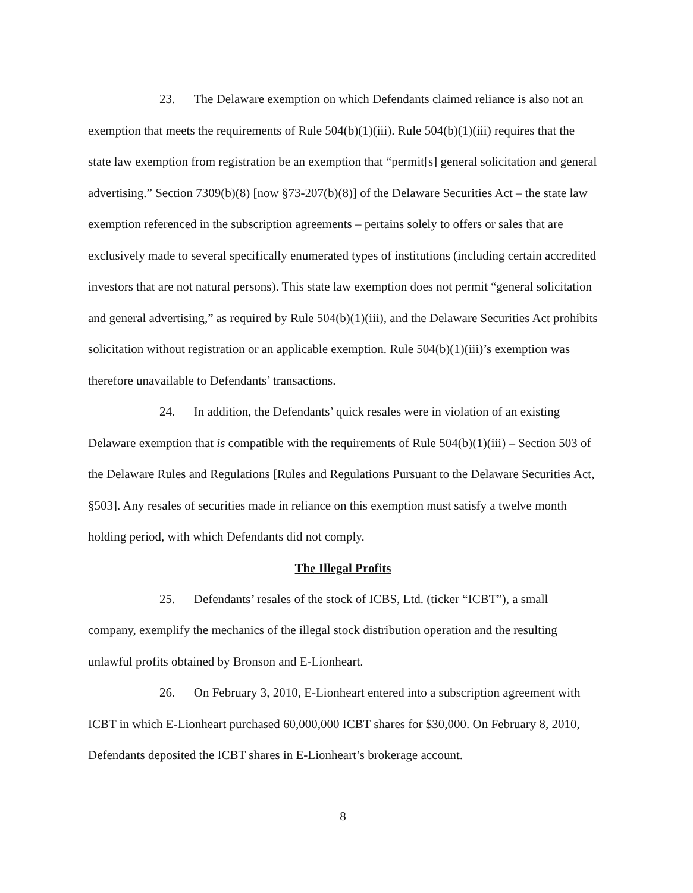23. The Delaware exemption on which Defendants claimed reliance is also not an exemption that meets the requirements of Rule 504(b)(1)(iii). Rule 504(b)(1)(iii) requires that the state law exemption from registration be an exemption that “permit[s] general solicitation and general advertising.” Section 7309(b)(8) [now §73-207(b)(8)] of the Delaware Securities Act – the state law exemption referenced in the subscription agreements – pertains solely to offers or sales that are exclusively made to several specifically enumerated types of institutions (including certain accredited investors that are not natural persons). This state law exemption does not permit “general solicitation and general advertising,” as required by Rule 504(b)(1)(iii), and the Delaware Securities Act prohibits solicitation without registration or an applicable exemption. Rule 504(b)(1)(iii)’s exemption was therefore unavailable to Defendants’ transactions.
24. In addition, the Defendants’ quick resales were in violation of an existing Delaware exemption that is compatible with the requirements of Rule 504(b)(1)(iii) – Section 503 of the Delaware Rules and Regulations [Rules and Regulations Pursuant to the Delaware Securities Act, §503]. Any resales of securities made in reliance on this exemption must satisfy a twelve month holding period, with which Defendants did not comply.
The Illegal Profits
25. Defendants’ resales of the stock of ICBS, Ltd. (ticker “ICBT”), a small company, exemplify the mechanics of the illegal stock distribution operation and the resulting unlawful profits obtained by Bronson and E-Lionheart.
26. On February 3, 2010, E-Lionheart entered into a subscription agreement with ICBT in which E-Lionheart purchased 60,000,000 ICBT shares for $30,000. On February 8, 2010, Defendants deposited the ICBT shares in E-Lionheart’s brokerage account.
8